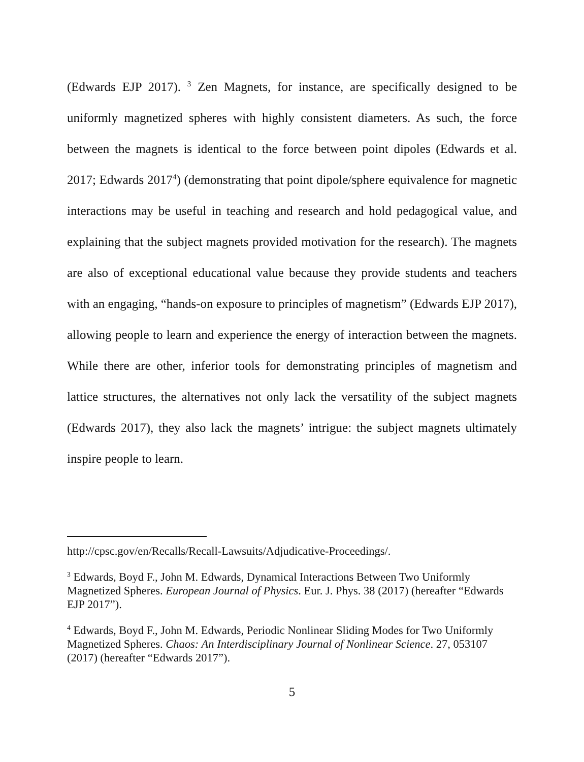(Edwards EJP 2017). <sup>3</sup> Zen Magnets, for instance, are specifically designed to be uniformly magnetized spheres with highly consistent diameters. As such, the force between the magnets is identical to the force between point dipoles (Edwards et al. 2017; Edwards 2017<sup>4</sup>) (demonstrating that point dipole/sphere equivalence for magnetic interactions may be useful in teaching and research and hold pedagogical value, and explaining that the subject magnets provided motivation for the research). The magnets are also of exceptional educational value because they provide students and teachers with an engaging, “hands-on exposure to principles of magnetism” (Edwards EJP 2017), allowing people to learn and experience the energy of interaction between the magnets. While there are other, inferior tools for demonstrating principles of magnetism and lattice structures, the alternatives not only lack the versatility of the subject magnets (Edwards 2017), they also lack the magnets’ intrigue: the subject magnets ultimately inspire people to learn.
http://cpsc.gov/en/Recalls/Recall-Lawsuits/Adjudicative-Proceedings/.
<sup>3</sup> Edwards, Boyd F., John M. Edwards, Dynamical Interactions Between Two Uniformly Magnetized Spheres. European Journal of Physics. Eur. J. Phys. 38 (2017) (hereafter “Edwards EJP 2017”).
<sup>4</sup> Edwards, Boyd F., John M. Edwards, Periodic Nonlinear Sliding Modes for Two Uniformly Magnetized Spheres. Chaos: An Interdisciplinary Journal of Nonlinear Science. 27, 053107 (2017) (hereafter “Edwards 2017”).
5